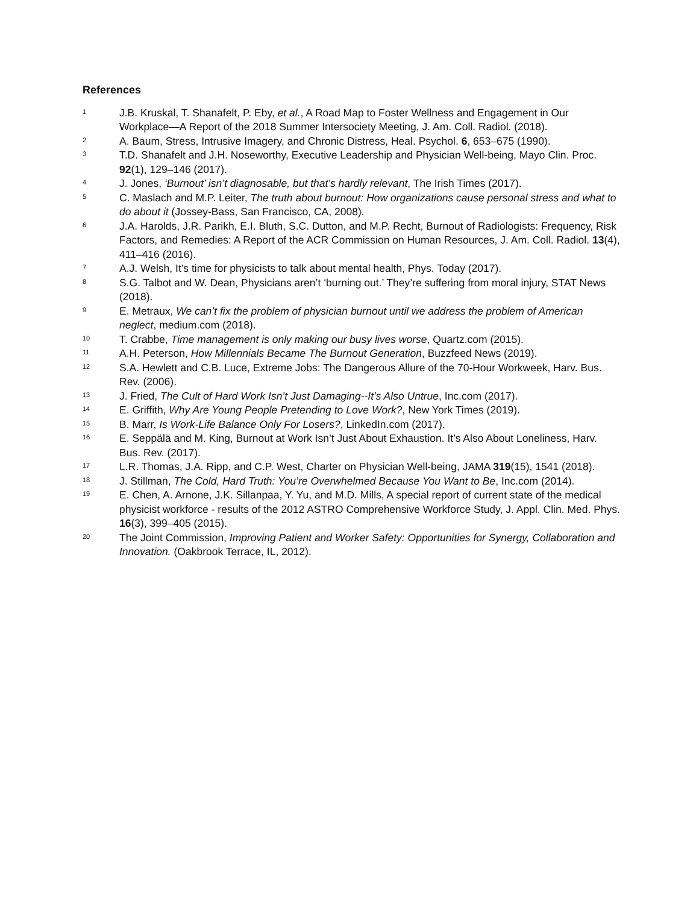References
1
J.B. Kruskal, T. Shanafelt, P. Eby, et al., A Road Map to Foster Wellness and Engagement in Our Workplace—A Report of the 2018 Summer Intersociety Meeting, J. Am. Coll. Radiol. (2018).
2
A. Baum, Stress, Intrusive Imagery, and Chronic Distress, Heal. Psychol. 6, 653–675 (1990).
3
T.D. Shanafelt and J.H. Noseworthy, Executive Leadership and Physician Well-being, Mayo Clin. Proc. 92(1), 129–146 (2017).
4
J. Jones, ‘Burnout’ isn’t diagnosable, but that’s hardly relevant, The Irish Times (2017).
5
C. Maslach and M.P. Leiter, The truth about burnout: How organizations cause personal stress and what to do about it (Jossey-Bass, San Francisco, CA, 2008).
6
J.A. Harolds, J.R. Parikh, E.I. Bluth, S.C. Dutton, and M.P. Recht, Burnout of Radiologists: Frequency, Risk Factors, and Remedies: A Report of the ACR Commission on Human Resources, J. Am. Coll. Radiol. 13(4), 411–416 (2016).
7
A.J. Welsh, It’s time for physicists to talk about mental health, Phys. Today (2017).
8
S.G. Talbot and W. Dean, Physicians aren’t ‘burning out.’ They’re suffering from moral injury, STAT News (2018).
9
E. Metraux, We can’t fix the problem of physician burnout until we address the problem of American neglect, medium.com (2018).
10
T. Crabbe, Time management is only making our busy lives worse, Quartz.com (2015).
11
A.H. Peterson, How Millennials Became The Burnout Generation, Buzzfeed News (2019).
12
S.A. Hewlett and C.B. Luce, Extreme Jobs: The Dangerous Allure of the 70-Hour Workweek, Harv. Bus. Rev. (2006).
13
J. Fried, The Cult of Hard Work Isn’t Just Damaging--It’s Also Untrue, Inc.com (2017).
14
E. Griffith, Why Are Young People Pretending to Love Work?, New York Times (2019).
15
B. Marr, Is Work-Life Balance Only For Losers?, LinkedIn.com (2017).
16
E. Seppälä and M. King, Burnout at Work Isn’t Just About Exhaustion. It’s Also About Loneliness, Harv. Bus. Rev. (2017).
17
L.R. Thomas, J.A. Ripp, and C.P. West, Charter on Physician Well-being, JAMA 319(15), 1541 (2018).
18
J. Stillman, The Cold, Hard Truth: You’re Overwhelmed Because You Want to Be, Inc.com (2014).
19
E. Chen, A. Arnone, J.K. Sillanpaa, Y. Yu, and M.D. Mills, A special report of current state of the medical physicist workforce - results of the 2012 ASTRO Comprehensive Workforce Study, J. Appl. Clin. Med. Phys. 16(3), 399–405 (2015).
20
The Joint Commission, Improving Patient and Worker Safety: Opportunities for Synergy, Collaboration and Innovation. (Oakbrook Terrace, IL, 2012).